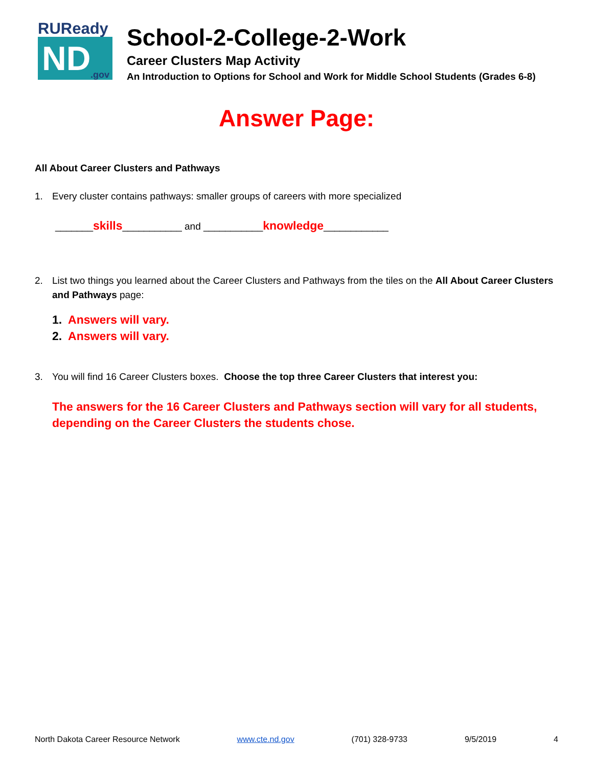RUReady
ND.gov
School-2-College-2-Work
Career Clusters Map Activity
An Introduction to Options for School and Work for Middle School Students (Grades 6-8)
Answer Page:
All About Career Clusters and Pathways
1. Every cluster contains pathways: smaller groups of careers with more specialized
_______skills___________ and ___________knowledge____________
2. List two things you learned about the Career Clusters and Pathways from the tiles on the All About Career Clusters and Pathways page:
1. Answers will vary.
2. Answers will vary.
3. You will find 16 Career Clusters boxes. Choose the top three Career Clusters that interest you:
The answers for the 16 Career Clusters and Pathways section will vary for all students, depending on the Career Clusters the students chose.
North Dakota Career Resource Network www.cte.nd.gov (701) 328-9733 9/5/2019 4